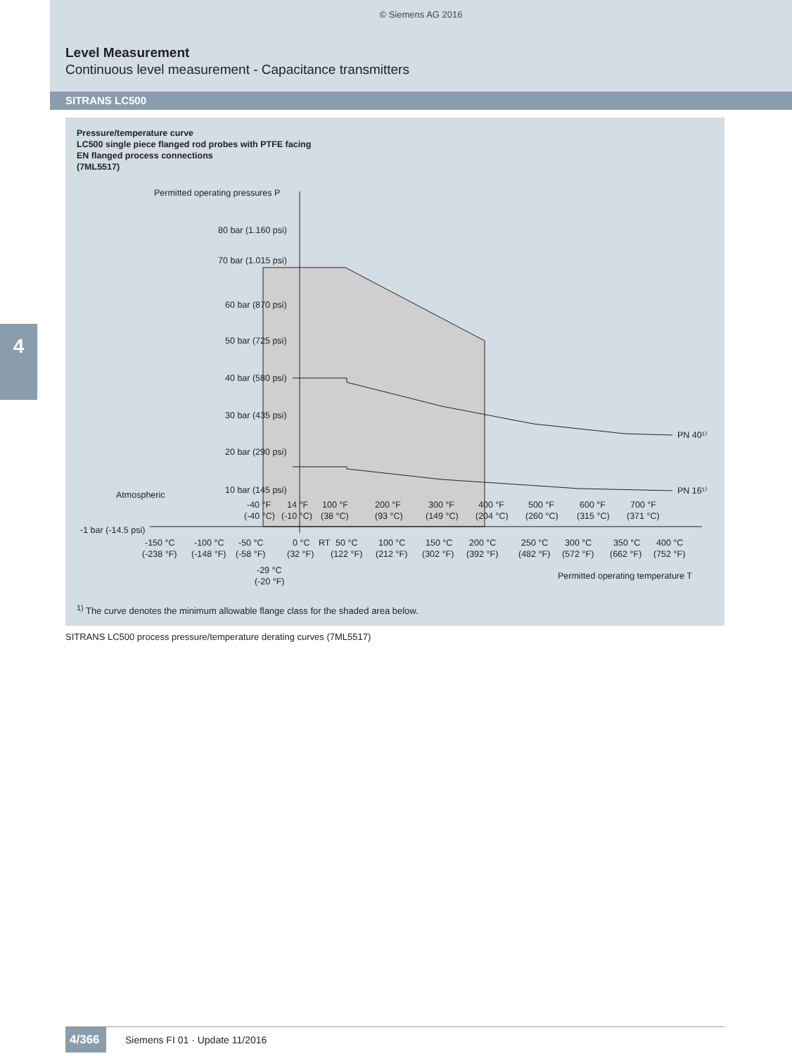© Siemens AG 2016
Level Measurement
Continuous level measurement - Capacitance transmitters
SITRANS LC500
4
Pressure/temperature curve
LC500 single piece flanged rod probes with PTFE facing
EN flanged process connections
(7ML5517)
Permitted operating pressures P
80 bar (1.160 psi)
70 bar (1.015 psi)
60 bar (870 psi)
50 bar (725 psi)
40 bar (580 psi)
30 bar (435 psi)
20 bar (290 psi)
10 bar (145 psi)
Atmospheric
-1 bar (-14.5 psi)
PN 40¹⁾
PN 16¹⁾
-40 °F
14 °F
100 °F
200 °F
300 °F
400 °F
500 °F
600 °F
700 °F
(-40 °C)
(-10 °C)
(38 °C)
(93 °C)
(149 °C)
(204 °C)
(260 °C)
(315 °C)
(371 °C)
-150 °C
-100 °C
-50 °C
0 °C
RT
50 °C
100 °C
150 °C
200 °C
250 °C
300 °C
350 °C
400 °C
(-238 °F)
(-148 °F)
(-58 °F)
(32 °F)
(122 °F)
(212 °F)
(302 °F)
(392 °F)
(482 °F)
(572 °F)
(662 °F)
(752 °F)
-29 °C
(-20 °F)
Permitted operating temperature T
<sup>1)</sup> The curve denotes the minimum allowable flange class for the shaded area below.
SITRANS LC500 process pressure/temperature derating curves (7ML5517)
4/366
Siemens FI 01 · Update 11/2016